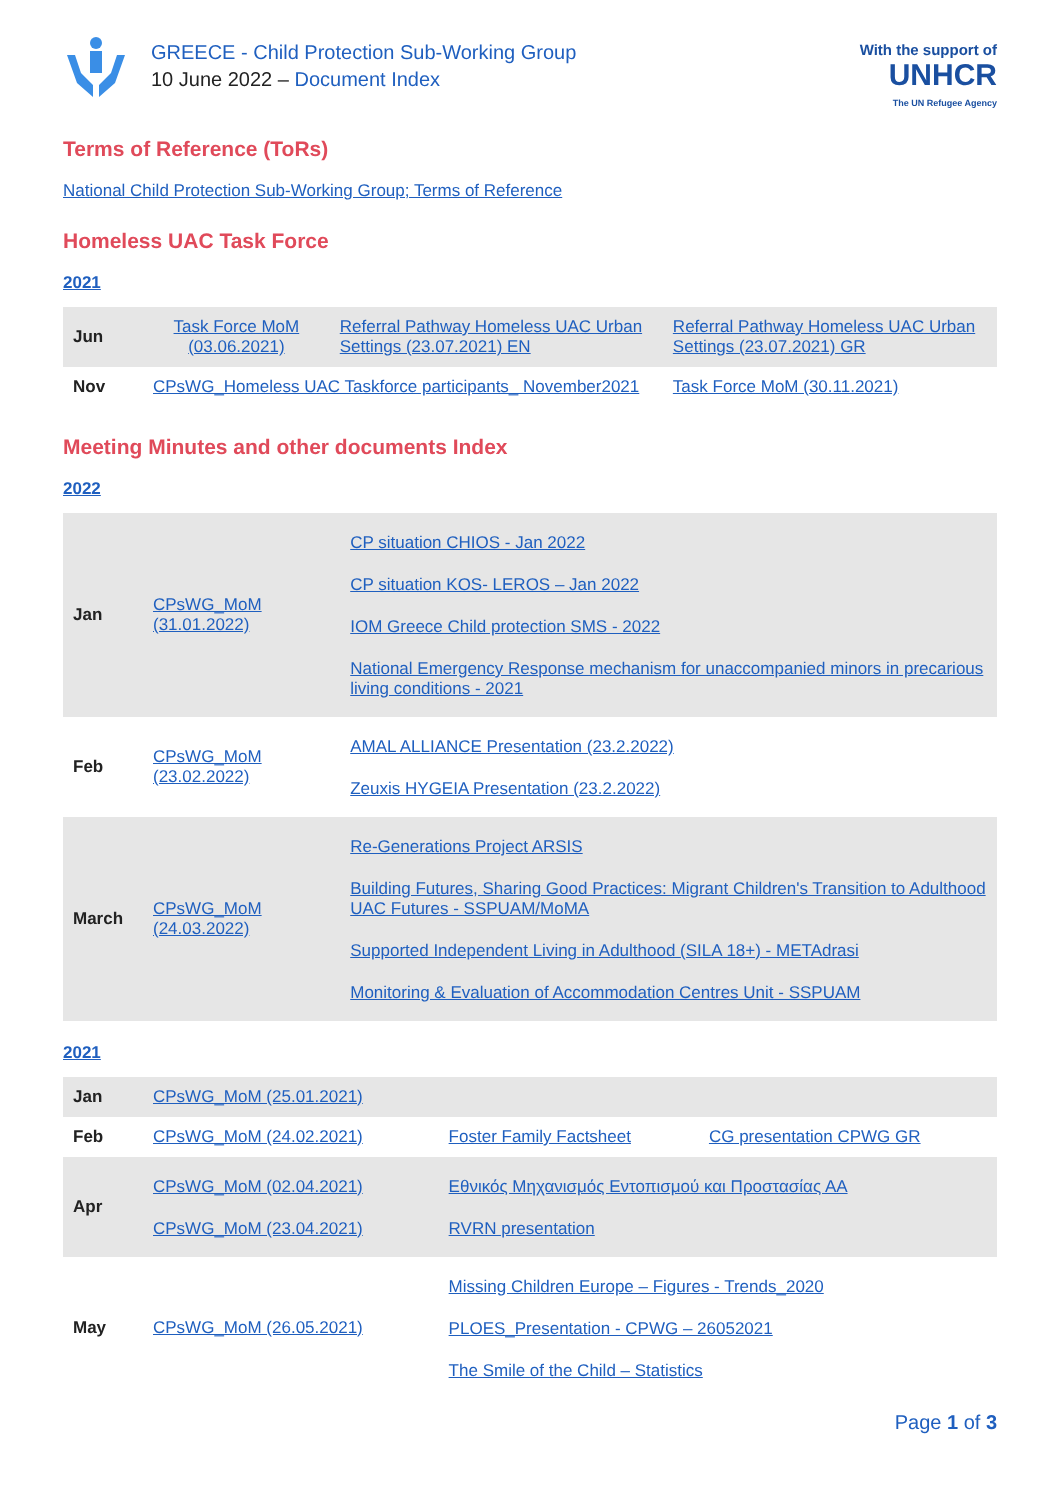GREECE - Child Protection Sub-Working Group
10 June 2022 – Document Index
With the support of
UNHCR
The UN Refugee Agency
Terms of Reference (ToRs)
National Child Protection Sub-Working Group; Terms of Reference
Homeless UAC Task Force
2021
| Jun | Task Force MoM (03.06.2021) | Referral Pathway Homeless UAC Urban Settings (23.07.2021) EN | Referral Pathway Homeless UAC Urban Settings (23.07.2021) GR |
| Nov | CPsWG_Homeless UAC Taskforce participants_ November2021 | | Task Force MoM (30.11.2021) |
Meeting Minutes and other documents Index
2022
| Jan | CPsWG_MoM (31.01.2022) | CP situation CHIOS - Jan 2022 CP situation KOS- LEROS – Jan 2022 IOM Greece Child protection SMS - 2022 National Emergency Response mechanism for unaccompanied minors in precarious living conditions - 2021 |
| Feb | CPsWG_MoM (23.02.2022) | AMAL ALLIANCE Presentation (23.2.2022) Zeuxis HYGEIA Presentation (23.2.2022) |
| March | CPsWG_MoM (24.03.2022) | Re-Generations Project ARSIS Building Futures, Sharing Good Practices: Migrant Children's Transition to Adulthood UAC Futures - SSPUAM/MoMA Supported Independent Living in Adulthood (SILA 18+) - METAdrasi Monitoring & Evaluation of Accommodation Centres Unit - SSPUAM |
2021
| Jan | CPsWG_MoM (25.01.2021) | | |
| Feb | CPsWG_MoM (24.02.2021) | Foster Family Factsheet | CG presentation CPWG GR |
| Apr | CPsWG_MoM (02.04.2021) CPsWG_MoM (23.04.2021) | Εθνικός Μηχανισμός Εντοπισμού και Προστασίας ΑΑ RVRN presentation | |
| May | CPsWG_MoM (26.05.2021) | Missing Children Europe – Figures - Trends_2020 PLOES_Presentation - CPWG – 26052021 The Smile of the Child – Statistics | |
Page 1 of 3